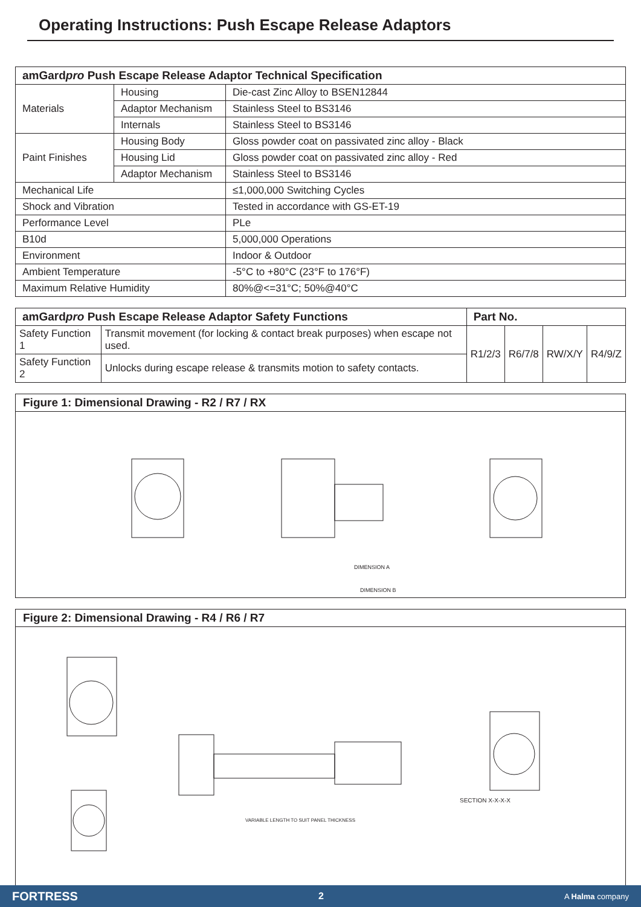Operating Instructions: Push Escape Release Adaptors
| amGard pro Push Escape Release Adaptor Technical Specification | | |
| --- | --- | --- |
| Materials | Housing | Die-cast Zinc Alloy to BSEN12844 |
| | Adaptor Mechanism | Stainless Steel to BS3146 |
| | Internals | Stainless Steel to BS3146 |
| Paint Finishes | Housing Body | Gloss powder coat on passivated zinc alloy - Black |
| | Housing Lid | Gloss powder coat on passivated zinc alloy - Red |
| | Adaptor Mechanism | Stainless Steel to BS3146 |
| Mechanical Life | | ≤1,000,000 Switching Cycles |
| Shock and Vibration | | Tested in accordance with GS-ET-19 |
| Performance Level | | PLe |
| B10d | | 5,000,000 Operations |
| Environment | | Indoor & Outdoor |
| Ambient Temperature | | -5°C to +80°C (23°F to 176°F) |
| Maximum Relative Humidity | | 80%@<=31°C; 50%@40°C |
| amGard pro Push Escape Release Adaptor Safety Functions | | Part No. | | | |
| --- | --- | --- | --- | --- | --- |
| Safety Function 1 | Transmit movement (for locking & contact break purposes) when escape not used. | R1/2/3 | R6/7/8 | RW/X/Y | R4/9/Z |
| Safety Function 2 | Unlocks during escape release & transmits motion to safety contacts. | | | | |
Figure 1: Dimensional Drawing - R2 / R7 / RX
DIMENSION A
DIMENSION B
Figure 2: Dimensional Drawing - R4 / R6 / R7
SECTION X-X-X-X
VARIABLE LENGTH TO SUIT PANEL THICKNESS
FORTRESS 2 A Halma company